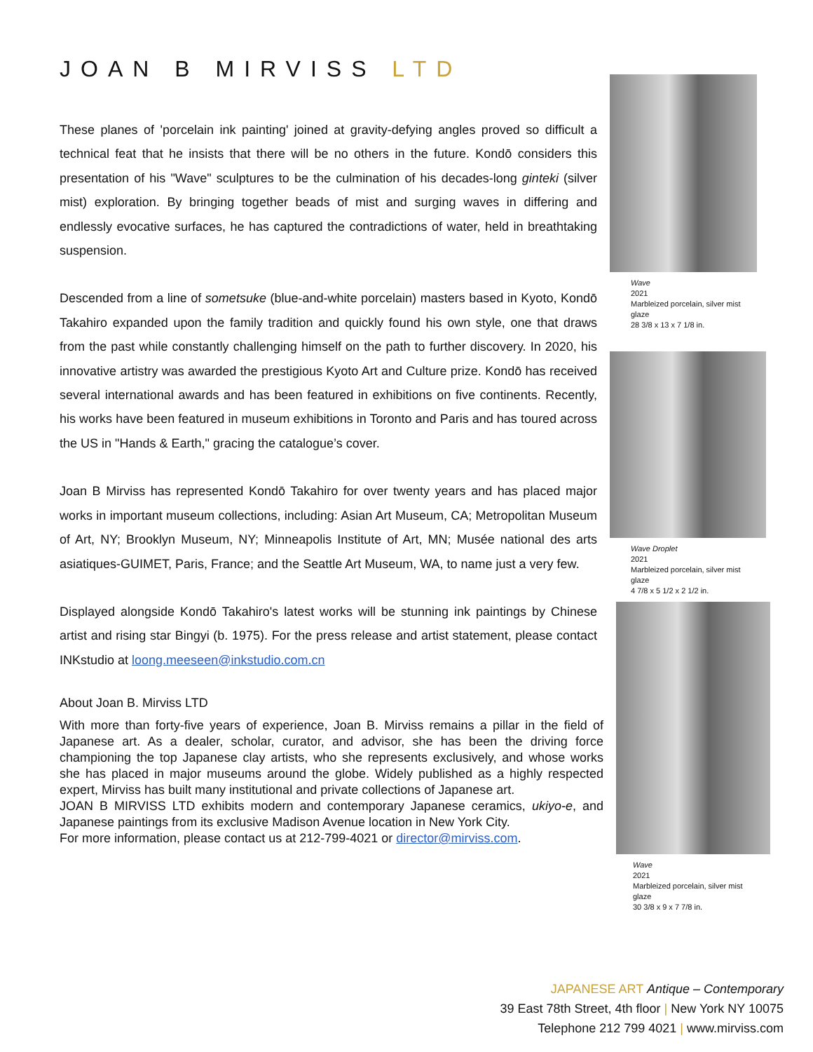JOAN B MIRVISS LTD
These planes of 'porcelain ink painting' joined at gravity-defying angles proved so difficult a technical feat that he insists that there will be no others in the future. Kondō considers this presentation of his "Wave" sculptures to be the culmination of his decades-long ginteki (silver mist) exploration. By bringing together beads of mist and surging waves in differing and endlessly evocative surfaces, he has captured the contradictions of water, held in breathtaking suspension.
Descended from a line of sometsuke (blue-and-white porcelain) masters based in Kyoto, Kondō Takahiro expanded upon the family tradition and quickly found his own style, one that draws from the past while constantly challenging himself on the path to further discovery. In 2020, his innovative artistry was awarded the prestigious Kyoto Art and Culture prize. Kondō has received several international awards and has been featured in exhibitions on five continents. Recently, his works have been featured in museum exhibitions in Toronto and Paris and has toured across the US in "Hands & Earth," gracing the catalogue’s cover.
Joan B Mirviss has represented Kondō Takahiro for over twenty years and has placed major works in important museum collections, including: Asian Art Museum, CA; Metropolitan Museum of Art, NY; Brooklyn Museum, NY; Minneapolis Institute of Art, MN; Musée national des arts asiatiques-GUIMET, Paris, France; and the Seattle Art Museum, WA, to name just a very few.
Displayed alongside Kondō Takahiro's latest works will be stunning ink paintings by Chinese artist and rising star Bingyi (b. 1975). For the press release and artist statement, please contact INKstudio at loong.meeseen@inkstudio.com.cn
About Joan B. Mirviss LTD
With more than forty-five years of experience, Joan B. Mirviss remains a pillar in the field of Japanese art. As a dealer, scholar, curator, and advisor, she has been the driving force championing the top Japanese clay artists, who she represents exclusively, and whose works she has placed in major museums around the globe. Widely published as a highly respected expert, Mirviss has built many institutional and private collections of Japanese art.
JOAN B MIRVISS LTD exhibits modern and contemporary Japanese ceramics, ukiyo-e, and Japanese paintings from its exclusive Madison Avenue location in New York City.
For more information, please contact us at 212-799-4021 or director@mirviss.com.
Wave
2021
Marbleized porcelain, silver mist glaze
28 3/8 x 13 x 7 1/8 in.
Wave Droplet
2021
Marbleized porcelain, silver mist glaze
4 7/8 x 5 1/2 x 2 1/2 in.
Wave
2021
Marbleized porcelain, silver mist glaze
30 3/8 x 9 x 7 7/8 in.
JAPANESE ART Antique – Contemporary
39 East 78th Street, 4th floor | New York NY 10075
Telephone 212 799 4021 | www.mirviss.com